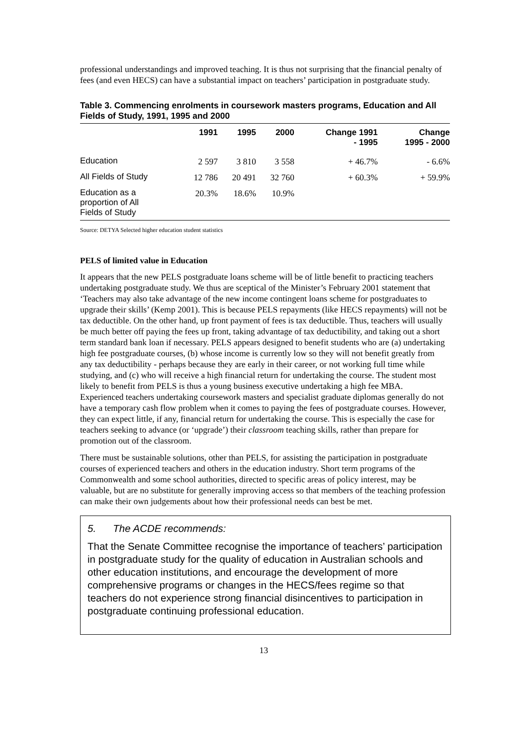professional understandings and improved teaching. It is thus not surprising that the financial penalty of fees (and even HECS) can have a substantial impact on teachers’ participation in postgraduate study.
Table 3. Commencing enrolments in coursework masters programs, Education and All Fields of Study, 1991, 1995 and 2000
| | 1991 | 1995 | 2000 | Change 1991 - 1995 | Change 1995 - 2000 |
| --- | --- | --- | --- | --- | --- |
| Education | 2 597 | 3 810 | 3 558 | + 46.7% | - 6.6% |
| All Fields of Study | 12 786 | 20 491 | 32 760 | + 60.3% | + 59.9% |
| Education as a proportion of All Fields of Study | 20.3% | 18.6% | 10.9% | | |
Source: DETYA Selected higher education student statistics
PELS of limited value in Education
It appears that the new PELS postgraduate loans scheme will be of little benefit to practicing teachers undertaking postgraduate study. We thus are sceptical of the Minister’s February 2001 statement that ‘Teachers may also take advantage of the new income contingent loans scheme for postgraduates to upgrade their skills’ (Kemp 2001). This is because PELS repayments (like HECS repayments) will not be tax deductible. On the other hand, up front payment of fees is tax deductible. Thus, teachers will usually be much better off paying the fees up front, taking advantage of tax deductibility, and taking out a short term standard bank loan if necessary. PELS appears designed to benefit students who are (a) undertaking high fee postgraduate courses, (b) whose income is currently low so they will not benefit greatly from any tax deductibility - perhaps because they are early in their career, or not working full time while studying, and (c) who will receive a high financial return for undertaking the course. The student most likely to benefit from PELS is thus a young business executive undertaking a high fee MBA. Experienced teachers undertaking coursework masters and specialist graduate diplomas generally do not have a temporary cash flow problem when it comes to paying the fees of postgraduate courses. However, they can expect little, if any, financial return for undertaking the course. This is especially the case for teachers seeking to advance (or ‘upgrade’) their classroom teaching skills, rather than prepare for promotion out of the classroom.
There must be sustainable solutions, other than PELS, for assisting the participation in postgraduate courses of experienced teachers and others in the education industry. Short term programs of the Commonwealth and some school authorities, directed to specific areas of policy interest, may be valuable, but are no substitute for generally improving access so that members of the teaching profession can make their own judgements about how their professional needs can best be met.
5. The ACDE recommends:
That the Senate Committee recognise the importance of teachers’ participation in postgraduate study for the quality of education in Australian schools and other education institutions, and encourage the development of more comprehensive programs or changes in the HECS/fees regime so that teachers do not experience strong financial disincentives to participation in postgraduate continuing professional education.
13